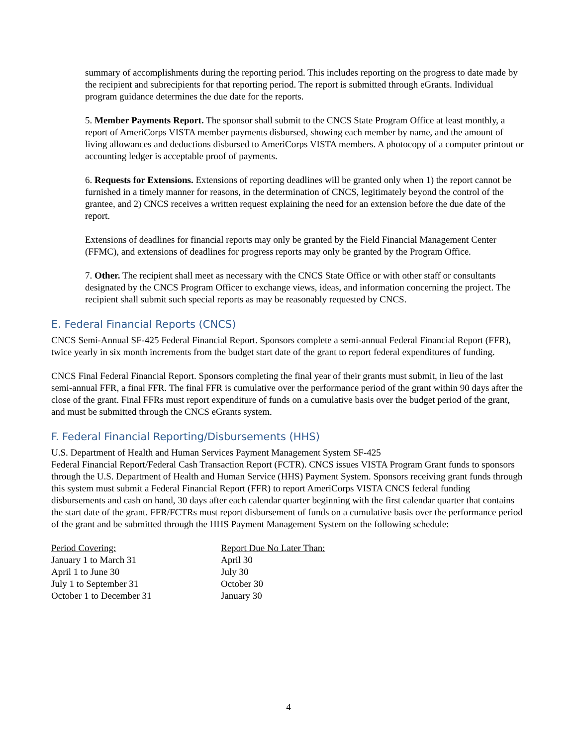summary of accomplishments during the reporting period. This includes reporting on the progress to date made by the recipient and subrecipients for that reporting period. The report is submitted through eGrants. Individual program guidance determines the due date for the reports.
5. Member Payments Report. The sponsor shall submit to the CNCS State Program Office at least monthly, a report of AmeriCorps VISTA member payments disbursed, showing each member by name, and the amount of living allowances and deductions disbursed to AmeriCorps VISTA members. A photocopy of a computer printout or accounting ledger is acceptable proof of payments.
6. Requests for Extensions. Extensions of reporting deadlines will be granted only when 1) the report cannot be furnished in a timely manner for reasons, in the determination of CNCS, legitimately beyond the control of the grantee, and 2) CNCS receives a written request explaining the need for an extension before the due date of the report.
Extensions of deadlines for financial reports may only be granted by the Field Financial Management Center (FFMC), and extensions of deadlines for progress reports may only be granted by the Program Office.
7. Other. The recipient shall meet as necessary with the CNCS State Office or with other staff or consultants designated by the CNCS Program Officer to exchange views, ideas, and information concerning the project. The recipient shall submit such special reports as may be reasonably requested by CNCS.
E. Federal Financial Reports (CNCS)
CNCS Semi-Annual SF-425 Federal Financial Report. Sponsors complete a semi-annual Federal Financial Report (FFR), twice yearly in six month increments from the budget start date of the grant to report federal expenditures of funding.
CNCS Final Federal Financial Report. Sponsors completing the final year of their grants must submit, in lieu of the last semi-annual FFR, a final FFR. The final FFR is cumulative over the performance period of the grant within 90 days after the close of the grant. Final FFRs must report expenditure of funds on a cumulative basis over the budget period of the grant, and must be submitted through the CNCS eGrants system.
F. Federal Financial Reporting/Disbursements (HHS)
U.S. Department of Health and Human Services Payment Management System SF-425
Federal Financial Report/Federal Cash Transaction Report (FCTR). CNCS issues VISTA Program Grant funds to sponsors through the U.S. Department of Health and Human Service (HHS) Payment System. Sponsors receiving grant funds through this system must submit a Federal Financial Report (FFR) to report AmeriCorps VISTA CNCS federal funding disbursements and cash on hand, 30 days after each calendar quarter beginning with the first calendar quarter that contains the start date of the grant. FFR/FCTRs must report disbursement of funds on a cumulative basis over the performance period of the grant and be submitted through the HHS Payment Management System on the following schedule:
| Period Covering: | Report Due No Later Than: |
| January 1 to March 31 | April 30 |
| April 1 to June 30 | July 30 |
| July 1 to September 31 | October 30 |
| October 1 to December 31 | January 30 |
4